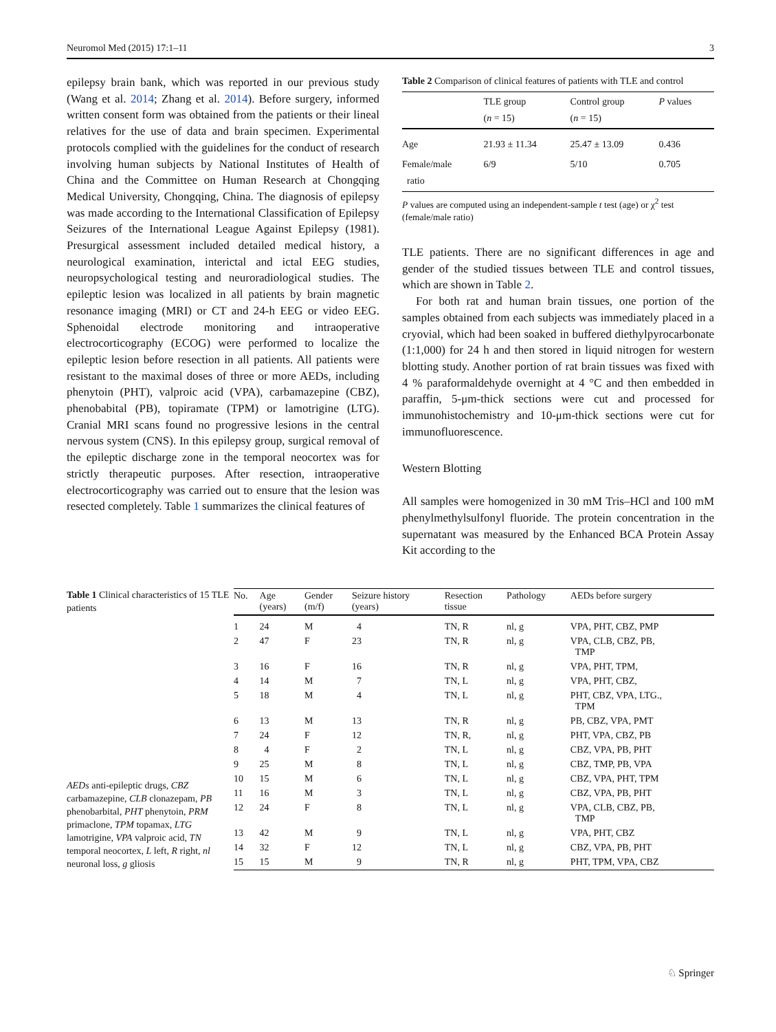Neuromol Med (2015) 17:1–11 3
epilepsy brain bank, which was reported in our previous study (Wang et al. 2014; Zhang et al. 2014). Before surgery, informed written consent form was obtained from the patients or their lineal relatives for the use of data and brain specimen. Experimental protocols complied with the guidelines for the conduct of research involving human subjects by National Institutes of Health of China and the Committee on Human Research at Chongqing Medical University, Chongqing, China. The diagnosis of epilepsy was made according to the International Classification of Epilepsy Seizures of the International League Against Epilepsy (1981). Presurgical assessment included detailed medical history, a neurological examination, interictal and ictal EEG studies, neuropsychological testing and neuroradiological studies. The epileptic lesion was localized in all patients by brain magnetic resonance imaging (MRI) or CT and 24-h EEG or video EEG. Sphenoidal electrode monitoring and intraoperative electrocorticography (ECOG) were performed to localize the epileptic lesion before resection in all patients. All patients were resistant to the maximal doses of three or more AEDs, including phenytoin (PHT), valproic acid (VPA), carbamazepine (CBZ), phenobabital (PB), topiramate (TPM) or lamotrigine (LTG). Cranial MRI scans found no progressive lesions in the central nervous system (CNS). In this epilepsy group, surgical removal of the epileptic discharge zone in the temporal neocortex was for strictly therapeutic purposes. After resection, intraoperative electrocorticography was carried out to ensure that the lesion was resected completely. Table 1 summarizes the clinical features of
Table 2 Comparison of clinical features of patients with TLE and control
| | TLE group ( n = 15) | Control group ( n = 15) | P values |
| --- | --- | --- | --- |
| Age | 21.93 ± 11.34 | 25.47 ± 13.09 | 0.436 |
| Female/male ratio | 6/9 | 5/10 | 0.705 |
P values are computed using an independent-sample t test (age) or χ<sup>2</sup> test (female/male ratio)
TLE patients. There are no significant differences in age and gender of the studied tissues between TLE and control tissues, which are shown in Table 2.
For both rat and human brain tissues, one portion of the samples obtained from each subjects was immediately placed in a cryovial, which had been soaked in buffered diethylpyrocarbonate (1:1,000) for 24 h and then stored in liquid nitrogen for western blotting study. Another portion of rat brain tissues was fixed with 4 % paraformaldehyde overnight at 4 °C and then embedded in paraffin, 5-μm-thick sections were cut and processed for immunohistochemistry and 10-μm-thick sections were cut for immunofluorescence.
Western Blotting
All samples were homogenized in 30 mM Tris–HCl and 100 mM phenylmethylsulfonyl fluoride. The protein concentration in the supernatant was measured by the Enhanced BCA Protein Assay Kit according to the
Table 1 Clinical characteristics of 15 TLE patients
AEDs anti-epileptic drugs, CBZ carbamazepine, CLB clonazepam, PB phenobarbital, PHT phenytoin, PRM primaclone, TPM topamax, LTG lamotrigine, VPA valproic acid, TN temporal neocortex, L left, R right, nl neuronal loss, g gliosis
| No. | Age (years) | Gender (m/f) | Seizure history (years) | Resection tissue | Pathology | AEDs before surgery |
| --- | --- | --- | --- | --- | --- | --- |
| 1 | 24 | M | 4 | TN, R | nl, g | VPA, PHT, CBZ, PMP |
| 2 | 47 | F | 23 | TN, R | nl, g | VPA, CLB, CBZ, PB, TMP |
| 3 | 16 | F | 16 | TN, R | nl, g | VPA, PHT, TPM, |
| 4 | 14 | M | 7 | TN, L | nl, g | VPA, PHT, CBZ, |
| 5 | 18 | M | 4 | TN, L | nl, g | PHT, CBZ, VPA, LTG., TPM |
| 6 | 13 | M | 13 | TN, R | nl, g | PB, CBZ, VPA, PMT |
| 7 | 24 | F | 12 | TN, R, | nl, g | PHT, VPA, CBZ, PB |
| 8 | 4 | F | 2 | TN, L | nl, g | CBZ, VPA, PB, PHT |
| 9 | 25 | M | 8 | TN, L | nl, g | CBZ, TMP, PB, VPA |
| 10 | 15 | M | 6 | TN, L | nl, g | CBZ, VPA, PHT, TPM |
| 11 | 16 | M | 3 | TN, L | nl, g | CBZ, VPA, PB, PHT |
| 12 | 24 | F | 8 | TN, L | nl, g | VPA, CLB, CBZ, PB, TMP |
| 13 | 42 | M | 9 | TN, L | nl, g | VPA, PHT, CBZ |
| 14 | 32 | F | 12 | TN, L | nl, g | CBZ, VPA, PB, PHT |
| 15 | 15 | M | 9 | TN, R | nl, g | PHT, TPM, VPA, CBZ |
♘ Springer